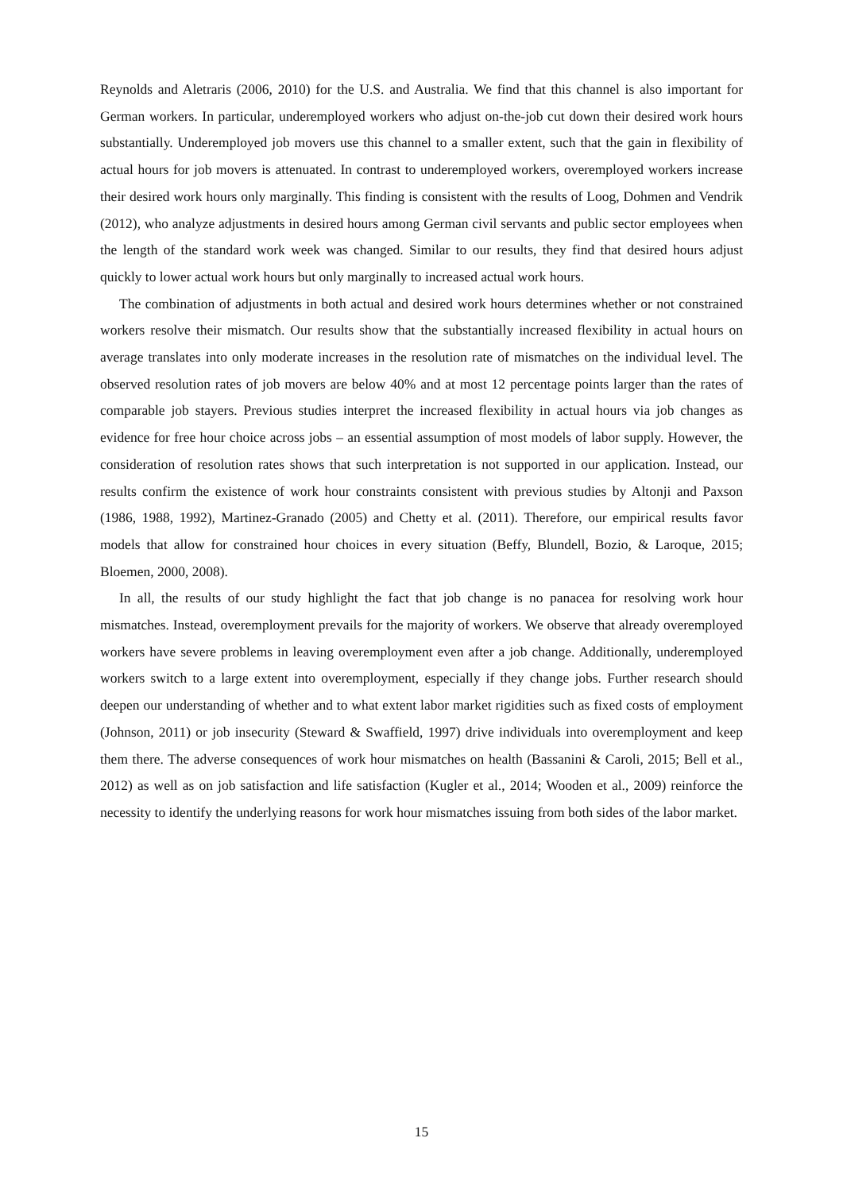Reynolds and Aletraris (2006, 2010) for the U.S. and Australia. We find that this channel is also important for German workers. In particular, underemployed workers who adjust on-the-job cut down their desired work hours substantially. Underemployed job movers use this channel to a smaller extent, such that the gain in flexibility of actual hours for job movers is attenuated. In contrast to underemployed workers, overemployed workers increase their desired work hours only marginally. This finding is consistent with the results of Loog, Dohmen and Vendrik (2012), who analyze adjustments in desired hours among German civil servants and public sector employees when the length of the standard work week was changed. Similar to our results, they find that desired hours adjust quickly to lower actual work hours but only marginally to increased actual work hours.
The combination of adjustments in both actual and desired work hours determines whether or not constrained workers resolve their mismatch. Our results show that the substantially increased flexibility in actual hours on average translates into only moderate increases in the resolution rate of mismatches on the individual level. The observed resolution rates of job movers are below 40% and at most 12 percentage points larger than the rates of comparable job stayers. Previous studies interpret the increased flexibility in actual hours via job changes as evidence for free hour choice across jobs – an essential assumption of most models of labor supply. However, the consideration of resolution rates shows that such interpretation is not supported in our application. Instead, our results confirm the existence of work hour constraints consistent with previous studies by Altonji and Paxson (1986, 1988, 1992), Martinez-Granado (2005) and Chetty et al. (2011). Therefore, our empirical results favor models that allow for constrained hour choices in every situation (Beffy, Blundell, Bozio, & Laroque, 2015; Bloemen, 2000, 2008).
In all, the results of our study highlight the fact that job change is no panacea for resolving work hour mismatches. Instead, overemployment prevails for the majority of workers. We observe that already overemployed workers have severe problems in leaving overemployment even after a job change. Additionally, underemployed workers switch to a large extent into overemployment, especially if they change jobs. Further research should deepen our understanding of whether and to what extent labor market rigidities such as fixed costs of employment (Johnson, 2011) or job insecurity (Steward & Swaffield, 1997) drive individuals into overemployment and keep them there. The adverse consequences of work hour mismatches on health (Bassanini & Caroli, 2015; Bell et al., 2012) as well as on job satisfaction and life satisfaction (Kugler et al., 2014; Wooden et al., 2009) reinforce the necessity to identify the underlying reasons for work hour mismatches issuing from both sides of the labor market.
15